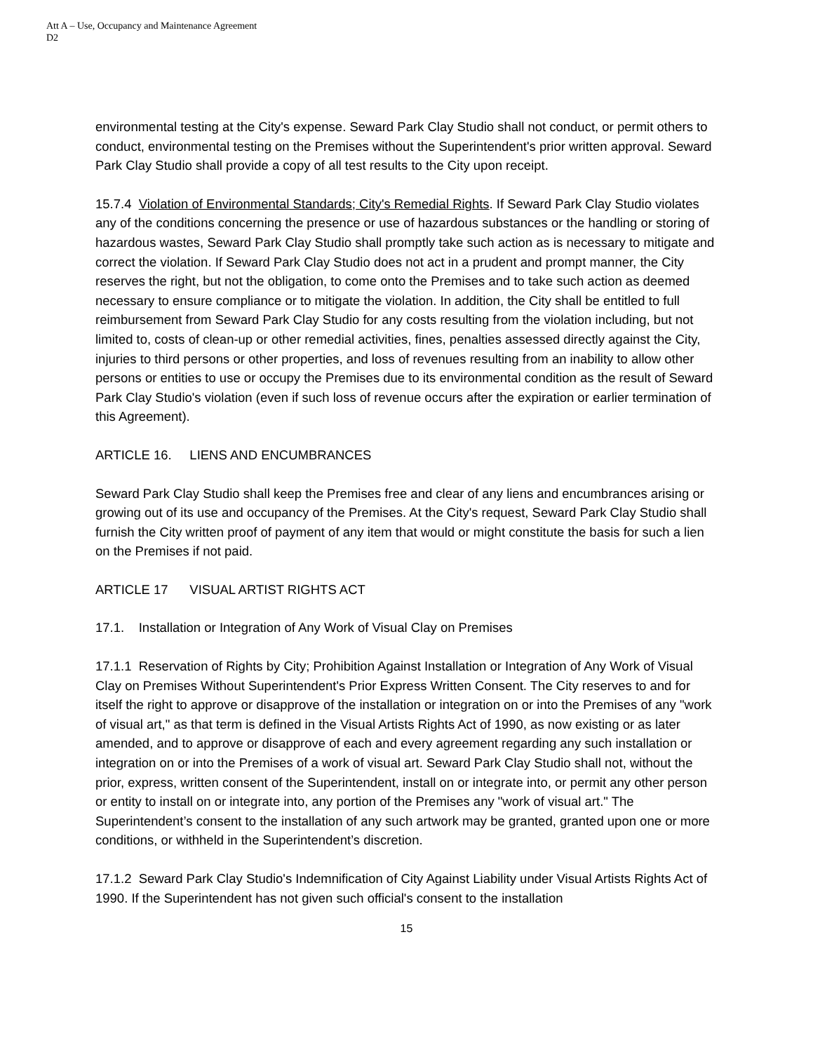Att A – Use, Occupancy and Maintenance Agreement
D2
environmental testing at the City's expense. Seward Park Clay Studio shall not conduct, or permit others to conduct, environmental testing on the Premises without the Superintendent's prior written approval. Seward Park Clay Studio shall provide a copy of all test results to the City upon receipt.
15.7.4 Violation of Environmental Standards; City's Remedial Rights. If Seward Park Clay Studio violates any of the conditions concerning the presence or use of hazardous substances or the handling or storing of hazardous wastes, Seward Park Clay Studio shall promptly take such action as is necessary to mitigate and correct the violation. If Seward Park Clay Studio does not act in a prudent and prompt manner, the City reserves the right, but not the obligation, to come onto the Premises and to take such action as deemed necessary to ensure compliance or to mitigate the violation. In addition, the City shall be entitled to full reimbursement from Seward Park Clay Studio for any costs resulting from the violation including, but not limited to, costs of clean-up or other remedial activities, fines, penalties assessed directly against the City, injuries to third persons or other properties, and loss of revenues resulting from an inability to allow other persons or entities to use or occupy the Premises due to its environmental condition as the result of Seward Park Clay Studio's violation (even if such loss of revenue occurs after the expiration or earlier termination of this Agreement).
ARTICLE 16. LIENS AND ENCUMBRANCES
Seward Park Clay Studio shall keep the Premises free and clear of any liens and encumbrances arising or growing out of its use and occupancy of the Premises. At the City's request, Seward Park Clay Studio shall furnish the City written proof of payment of any item that would or might constitute the basis for such a lien on the Premises if not paid.
ARTICLE 17 VISUAL ARTIST RIGHTS ACT
17.1. Installation or Integration of Any Work of Visual Clay on Premises
17.1.1 Reservation of Rights by City; Prohibition Against Installation or Integration of Any Work of Visual Clay on Premises Without Superintendent's Prior Express Written Consent. The City reserves to and for itself the right to approve or disapprove of the installation or integration on or into the Premises of any "work of visual art," as that term is defined in the Visual Artists Rights Act of 1990, as now existing or as later amended, and to approve or disapprove of each and every agreement regarding any such installation or integration on or into the Premises of a work of visual art. Seward Park Clay Studio shall not, without the prior, express, written consent of the Superintendent, install on or integrate into, or permit any other person or entity to install on or integrate into, any portion of the Premises any "work of visual art." The Superintendent’s consent to the installation of any such artwork may be granted, granted upon one or more conditions, or withheld in the Superintendent’s discretion.
17.1.2 Seward Park Clay Studio's Indemnification of City Against Liability under Visual Artists Rights Act of 1990. If the Superintendent has not given such official's consent to the installation
15